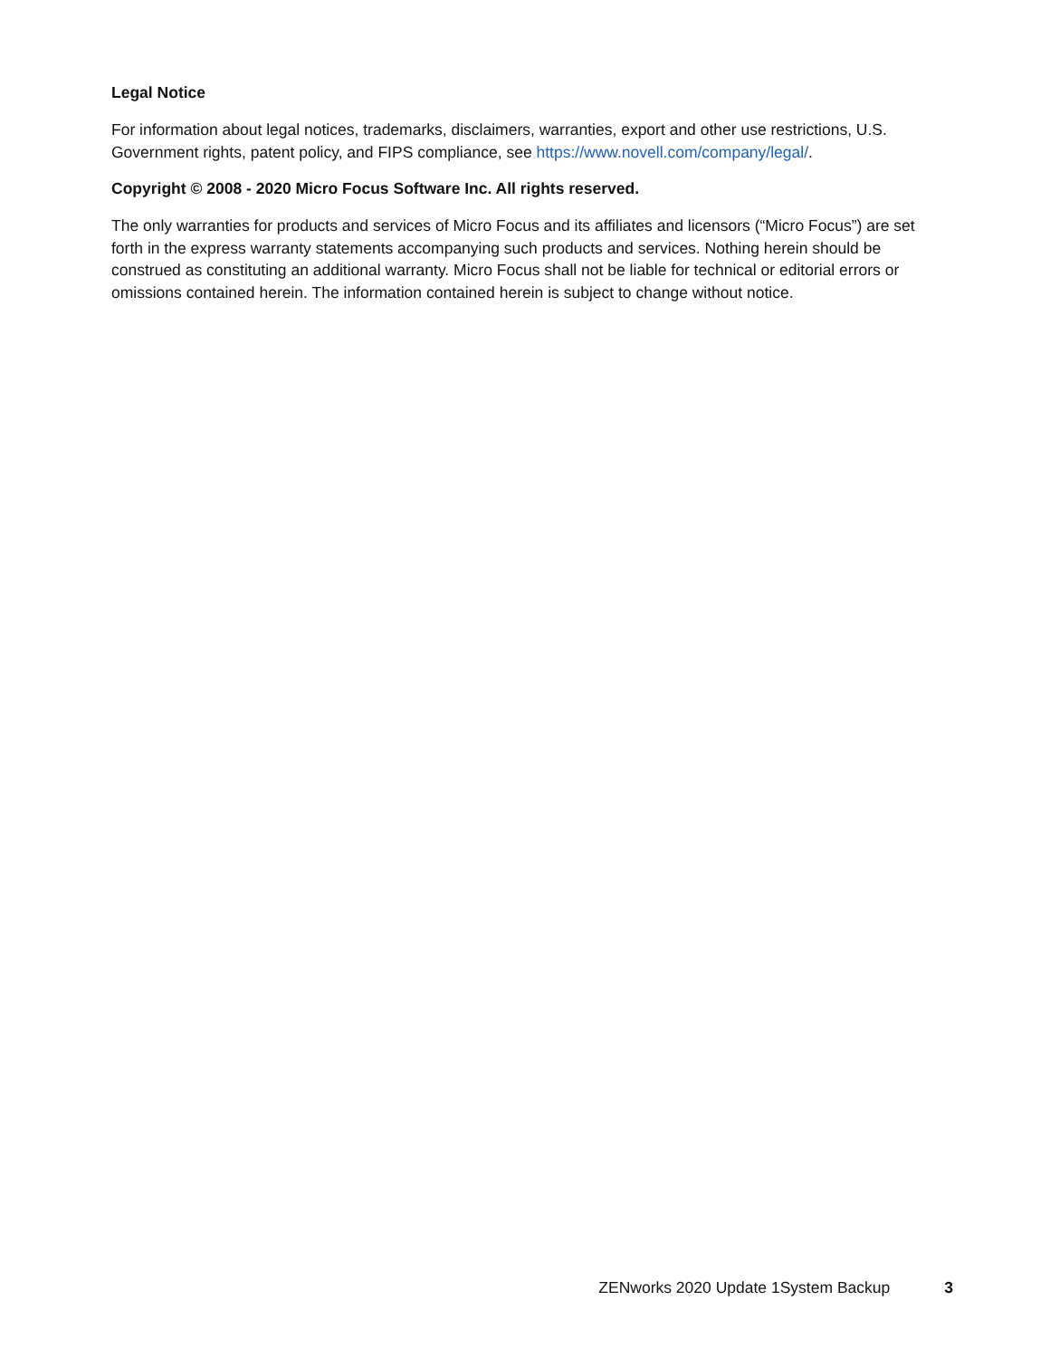Legal Notice
For information about legal notices, trademarks, disclaimers, warranties, export and other use restrictions, U.S. Government rights, patent policy, and FIPS compliance, see https://www.novell.com/company/legal/.
Copyright © 2008 - 2020 Micro Focus Software Inc. All rights reserved.
The only warranties for products and services of Micro Focus and its affiliates and licensors (“Micro Focus”) are set forth in the express warranty statements accompanying such products and services. Nothing herein should be construed as constituting an additional warranty. Micro Focus shall not be liable for technical or editorial errors or omissions contained herein. The information contained herein is subject to change without notice.
ZENworks 2020 Update 1System Backup 3